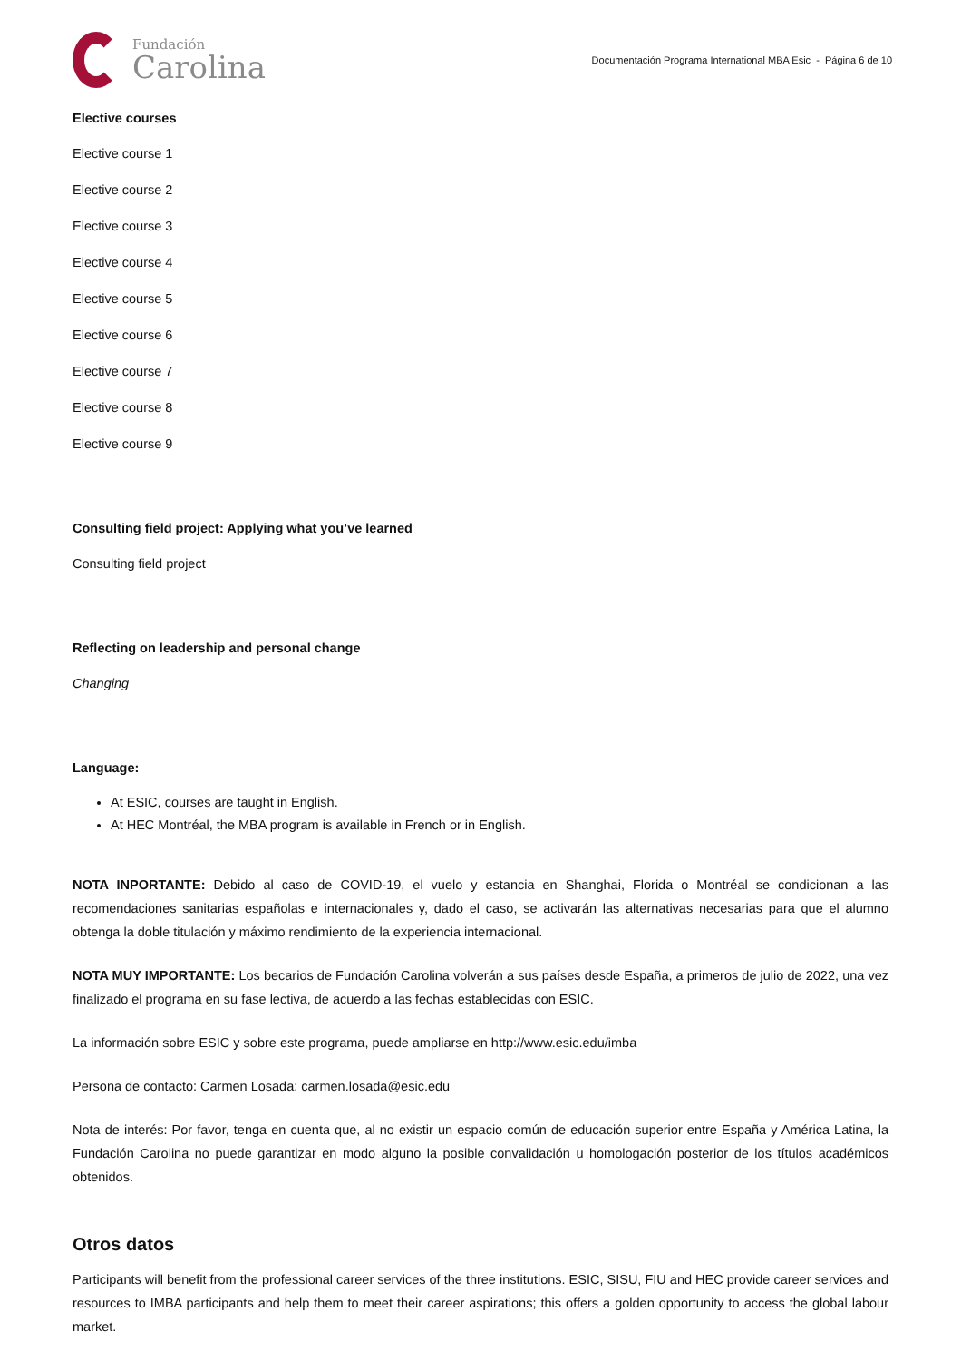Fundación
Carolina
Documentación Programa International MBA Esic - Página 6 de 10
Elective courses
Elective course 1
Elective course 2
Elective course 3
Elective course 4
Elective course 5
Elective course 6
Elective course 7
Elective course 8
Elective course 9
Consulting field project: Applying what you’ve learned
Consulting field project
Reflecting on leadership and personal change
Changing
Language:
At ESIC, courses are taught in English.
At HEC Montréal, the MBA program is available in French or in English.
NOTA INPORTANTE: Debido al caso de COVID-19, el vuelo y estancia en Shanghai, Florida o Montréal se condicionan a las recomendaciones sanitarias españolas e internacionales y, dado el caso, se activarán las alternativas necesarias para que el alumno obtenga la doble titulación y máximo rendimiento de la experiencia internacional.
NOTA MUY IMPORTANTE: Los becarios de Fundación Carolina volverán a sus países desde España, a primeros de julio de 2022, una vez finalizado el programa en su fase lectiva, de acuerdo a las fechas establecidas con ESIC.
La información sobre ESIC y sobre este programa, puede ampliarse en http://www.esic.edu/imba
Persona de contacto: Carmen Losada: carmen.losada@esic.edu
Nota de interés: Por favor, tenga en cuenta que, al no existir un espacio común de educación superior entre España y América Latina, la Fundación Carolina no puede garantizar en modo alguno la posible convalidación u homologación posterior de los títulos académicos obtenidos.
Otros datos
Participants will benefit from the professional career services of the three institutions. ESIC, SISU, FIU and HEC provide career services and resources to IMBA participants and help them to meet their career aspirations; this offers a golden opportunity to access the global labour market.